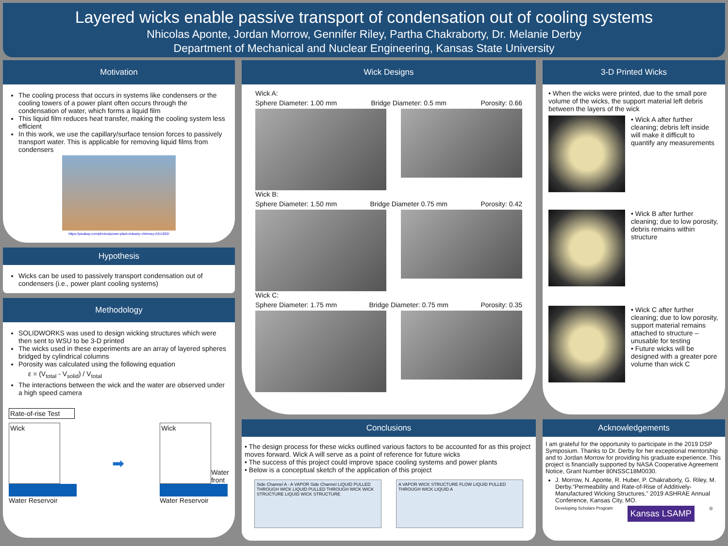Layered wicks enable passive transport of condensation out of cooling systems
Nhicolas Aponte, Jordan Morrow, Gennifer Riley, Partha Chakraborty, Dr. Melanie Derby
Department of Mechanical and Nuclear Engineering, Kansas State University
Motivation
The cooling process that occurs in systems like condensers or the cooling towers of a power plant often occurs through the condensation of water, which forms a liquid film
This liquid film reduces heat transfer, making the cooling system less efficient
In this work, we use the capillary/surface tension forces to passively transport water. This is applicable for removing liquid films from condensers
https://pixabay.com/photos/power-plant-industry-chimney-2411932/
Hypothesis
Wicks can be used to passively transport condensation out of condensers (i.e., power plant cooling systems)
Methodology
SOLIDWORKS was used to design wicking structures which were then sent to WSU to be 3-D printed
The wicks used in these experiments are an array of layered spheres bridged by cylindrical columns
Porosity was calculated using the following equation
ε = (V<sub>total</sub> - V<sub>solid</sub>) / V<sub>total</sub>
The interactions between the wick and the water are observed under a high speed camera
Rate-of-rise Test
Wick
Water Reservoir
➡
Wick
Water
front
Water Reservoir
Wick Designs
Wick A:
Sphere Diameter: 1.00 mm Bridge Diameter: 0.5 mm Porosity: 0.66
Wick B:
Sphere Diameter: 1.50 mm Bridge Diameter 0.75 mm Porosity: 0.42
Wick C:
Sphere Diameter: 1.75 mm Bridge Diameter: 0.75 mm Porosity: 0.35
Conclusions
• The design process for these wicks outlined various factors to be accounted for as this project moves forward. Wick A will serve as a point of reference for future wicks
• The success of this project could improve space cooling systems and power plants
• Below is a conceptual sketch of the application of this project
Side Channel A - A VAPOR Side Channel LIQUID PULLED THROUGH WICK LIQUID PULLED THROUGH WICK WICK STRUCTURE LIQUID WICK STRUCTURE
A VAPOR WICK STRUCTURE FLOW LIQUID PULLED THROUGH WICK LIQUID A
3-D Printed Wicks
• When the wicks were printed, due to the small pore volume of the wicks, the support material left debris between the layers of the wick
• Wick A after further cleaning; debris left inside will make it difficult to quantify any measurements
• Wick B after further cleaning; due to low porosity, debris remains within structure
• Wick C after further cleaning; due to low porosity, support material remains attached to structure – unusable for testing
• Future wicks will be designed with a greater pore volume than wick C
Acknowledgements
I am grateful for the opportunity to participate in the 2019 DSP Symposium. Thanks to Dr. Derby for her exceptional mentorship and to Jordan Morrow for providing his graduate experience. This project is financially supported by NASA Cooperative Agreement Notice, Grant Number 80NSSC18M0030.
J. Morrow, N. Aponte, R. Huber, P. Chakraborty, G. Riley, M. Derby.“Permeability and Rate-of-Rise of Additively-Manufactured Wicking Structures,” 2019 ASHRAE Annual Conference, Kansas City, MO.
Developing Scholars Program Kansas LSAMP ◎